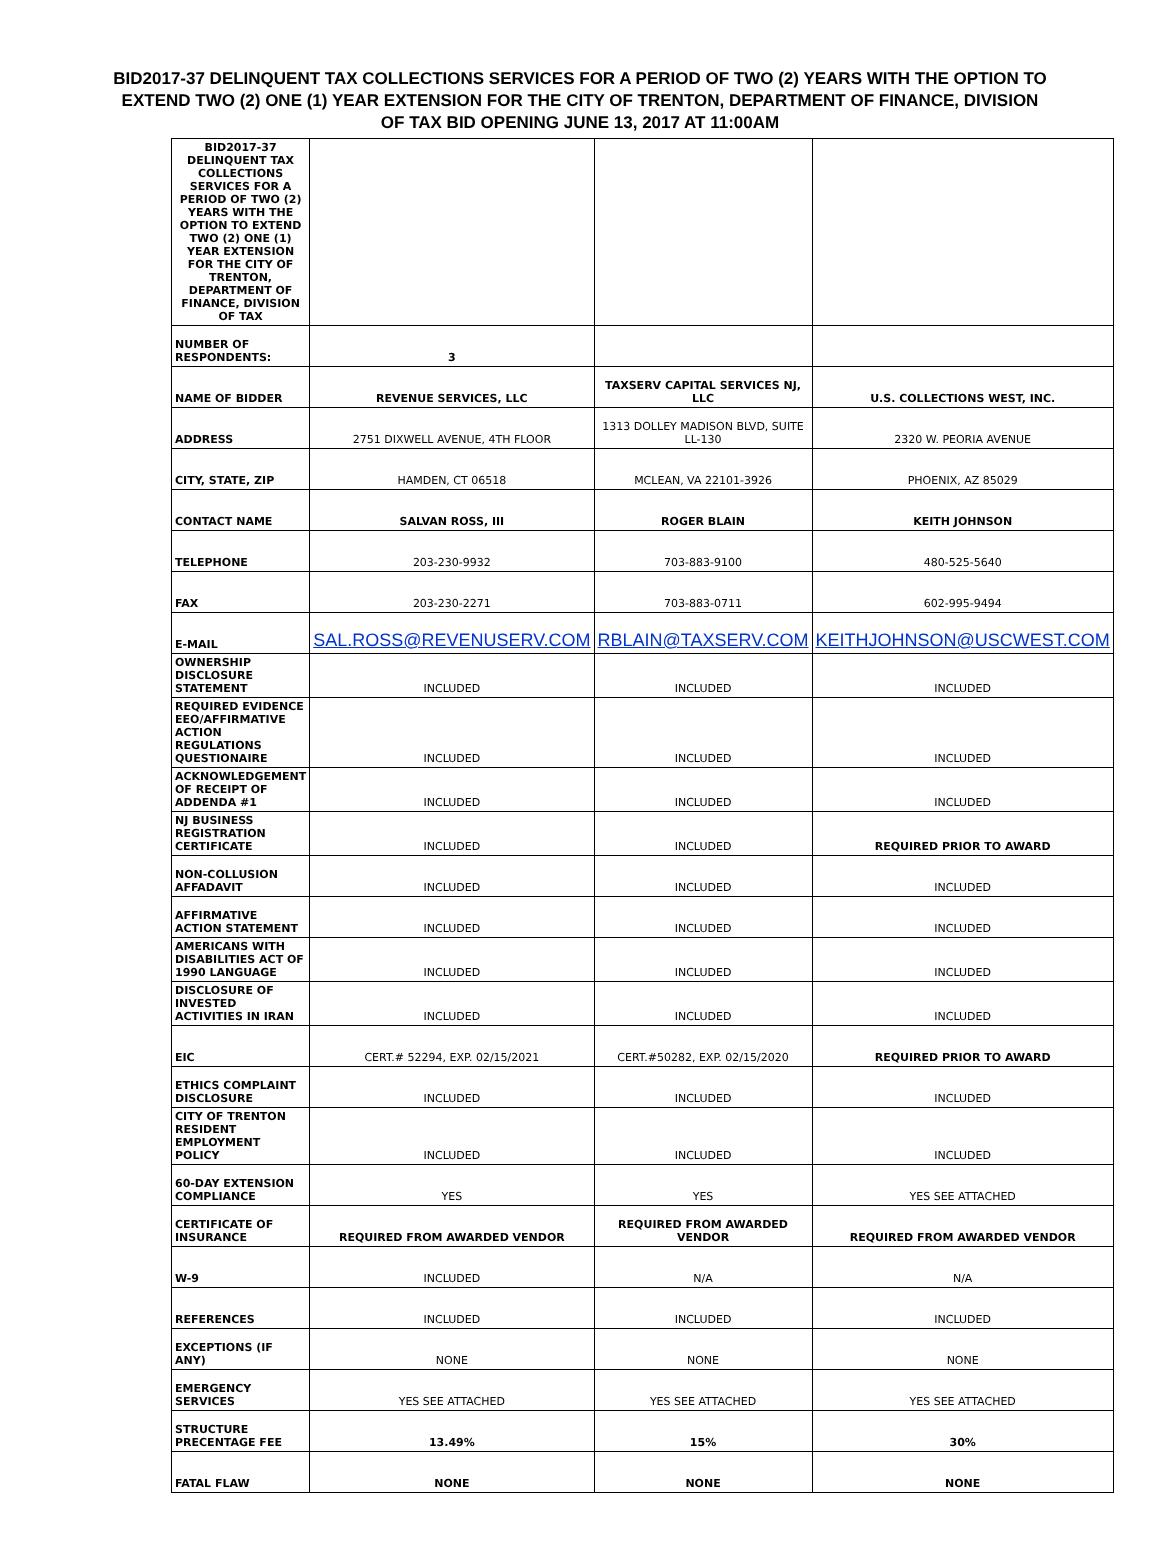BID2017-37 DELINQUENT TAX COLLECTIONS SERVICES FOR A PERIOD OF TWO (2) YEARS WITH THE OPTION TO EXTEND TWO (2) ONE (1) YEAR EXTENSION FOR THE CITY OF TRENTON, DEPARTMENT OF FINANCE, DIVISION OF TAX BID OPENING JUNE 13, 2017 AT 11:00AM
| BID2017-37 DELINQUENT TAX COLLECTIONS SERVICES FOR A PERIOD OF TWO (2) YEARS WITH THE OPTION TO EXTEND TWO (2) ONE (1) YEAR EXTENSION FOR THE CITY OF TRENTON, DEPARTMENT OF FINANCE, DIVISION OF TAX | | | |
| NUMBER OF RESPONDENTS: | 3 | | |
| NAME OF BIDDER | REVENUE SERVICES, LLC | TAXSERV CAPITAL SERVICES NJ, LLC | U.S. COLLECTIONS WEST, INC. |
| ADDRESS | 2751 DIXWELL AVENUE, 4TH FLOOR | 1313 DOLLEY MADISON BLVD, SUITE LL-130 | 2320 W. PEORIA AVENUE |
| CITY, STATE, ZIP | HAMDEN, CT 06518 | MCLEAN, VA 22101-3926 | PHOENIX, AZ 85029 |
| CONTACT NAME | SALVAN ROSS, III | ROGER BLAIN | KEITH JOHNSON |
| TELEPHONE | 203-230-9932 | 703-883-9100 | 480-525-5640 |
| FAX | 203-230-2271 | 703-883-0711 | 602-995-9494 |
| E-MAIL | SAL.ROSS@REVENUSERV.COM | RBLAIN@TAXSERV.COM | KEITHJOHNSON@USCWEST.COM |
| OWNERSHIP DISCLOSURE STATEMENT | INCLUDED | INCLUDED | INCLUDED |
| REQUIRED EVIDENCE EEO/AFFIRMATIVE ACTION REGULATIONS QUESTIONAIRE | INCLUDED | INCLUDED | INCLUDED |
| ACKNOWLEDGEMENT OF RECEIPT OF ADDENDA #1 | INCLUDED | INCLUDED | INCLUDED |
| NJ BUSINESS REGISTRATION CERTIFICATE | INCLUDED | INCLUDED | REQUIRED PRIOR TO AWARD |
| NON-COLLUSION AFFADAVIT | INCLUDED | INCLUDED | INCLUDED |
| AFFIRMATIVE ACTION STATEMENT | INCLUDED | INCLUDED | INCLUDED |
| AMERICANS WITH DISABILITIES ACT OF 1990 LANGUAGE | INCLUDED | INCLUDED | INCLUDED |
| DISCLOSURE OF INVESTED ACTIVITIES IN IRAN | INCLUDED | INCLUDED | INCLUDED |
| EIC | CERT.# 52294, EXP. 02/15/2021 | CERT.#50282, EXP. 02/15/2020 | REQUIRED PRIOR TO AWARD |
| ETHICS COMPLAINT DISCLOSURE | INCLUDED | INCLUDED | INCLUDED |
| CITY OF TRENTON RESIDENT EMPLOYMENT POLICY | INCLUDED | INCLUDED | INCLUDED |
| 60-DAY EXTENSION COMPLIANCE | YES | YES | YES SEE ATTACHED |
| CERTIFICATE OF INSURANCE | REQUIRED FROM AWARDED VENDOR | REQUIRED FROM AWARDED VENDOR | REQUIRED FROM AWARDED VENDOR |
| W-9 | INCLUDED | N/A | N/A |
| REFERENCES | INCLUDED | INCLUDED | INCLUDED |
| EXCEPTIONS (IF ANY) | NONE | NONE | NONE |
| EMERGENCY SERVICES | YES SEE ATTACHED | YES SEE ATTACHED | YES SEE ATTACHED |
| STRUCTURE PRECENTAGE FEE | 13.49% | 15% | 30% |
| FATAL FLAW | NONE | NONE | NONE |